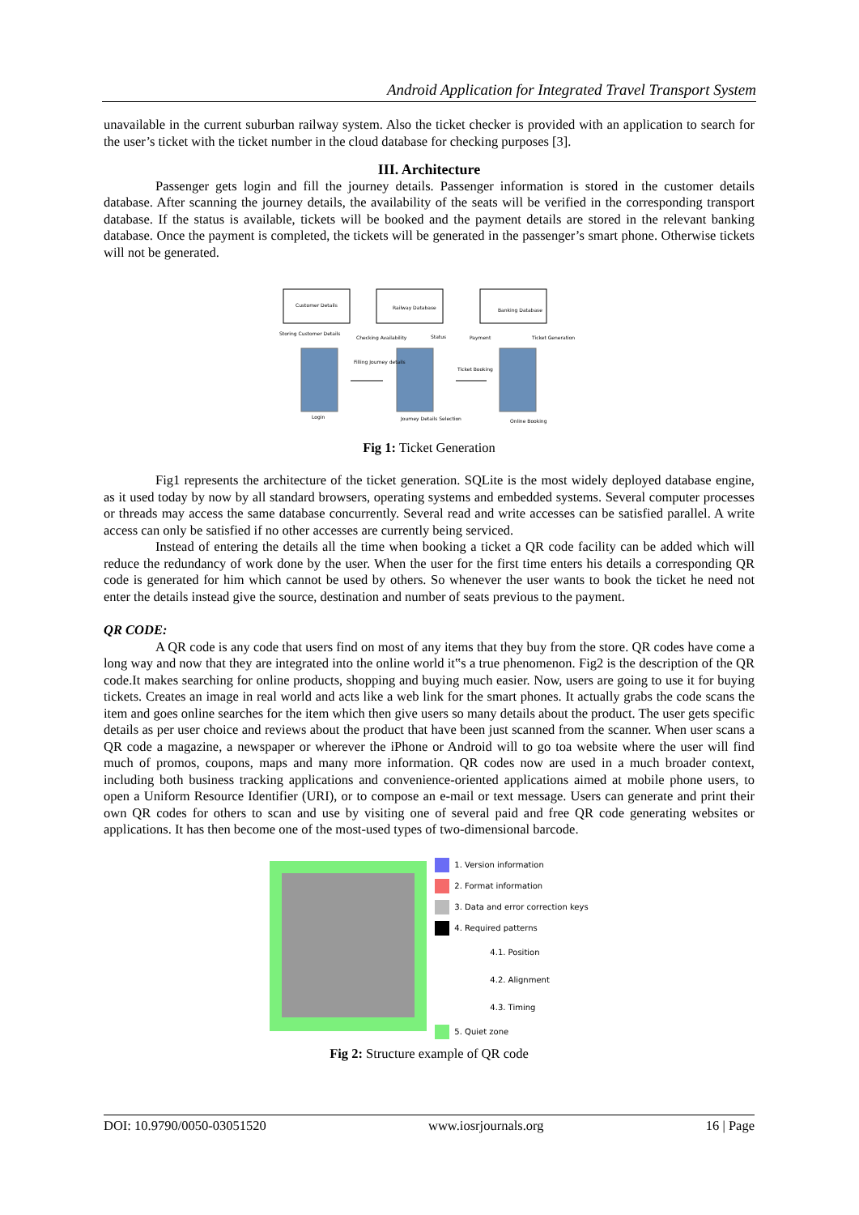Android Application for Integrated Travel Transport System
unavailable in the current suburban railway system. Also the ticket checker is provided with an application to search for the user’s ticket with the ticket number in the cloud database for checking purposes [3].
III. Architecture
Passenger gets login and fill the journey details. Passenger information is stored in the customer details database. After scanning the journey details, the availability of the seats will be verified in the corresponding transport database. If the status is available, tickets will be booked and the payment details are stored in the relevant banking database. Once the payment is completed, the tickets will be generated in the passenger’s smart phone. Otherwise tickets will not be generated.
Customer Details
Railway Database
Banking Database
Login
Journey Details Selection
Online Booking
Payment
Ticket Generation
Checking Availability
Status
Filling Journey details
Ticket Booking
Storing Customer Details
Fig 1: Ticket Generation
Fig1 represents the architecture of the ticket generation. SQLite is the most widely deployed database engine, as it used today by now by all standard browsers, operating systems and embedded systems. Several computer processes or threads may access the same database concurrently. Several read and write accesses can be satisfied parallel. A write access can only be satisfied if no other accesses are currently being serviced.
Instead of entering the details all the time when booking a ticket a QR code facility can be added which will reduce the redundancy of work done by the user. When the user for the first time enters his details a corresponding QR code is generated for him which cannot be used by others. So whenever the user wants to book the ticket he need not enter the details instead give the source, destination and number of seats previous to the payment.
QR CODE:
A QR code is any code that users find on most of any items that they buy from the store. QR codes have come a long way and now that they are integrated into the online world it‟s a true phenomenon. Fig2 is the description of the QR code.It makes searching for online products, shopping and buying much easier. Now, users are going to use it for buying tickets. Creates an image in real world and acts like a web link for the smart phones. It actually grabs the code scans the item and goes online searches for the item which then give users so many details about the product. The user gets specific details as per user choice and reviews about the product that have been just scanned from the scanner. When user scans a QR code a magazine, a newspaper or wherever the iPhone or Android will to go toa website where the user will find much of promos, coupons, maps and many more information. QR codes now are used in a much broader context, including both business tracking applications and convenience-oriented applications aimed at mobile phone users, to open a Uniform Resource Identifier (URI), or to compose an e-mail or text message. Users can generate and print their own QR codes for others to scan and use by visiting one of several paid and free QR code generating websites or applications. It has then become one of the most-used types of two-dimensional barcode.
1. Version information
2. Format information
3. Data and error correction keys
4. Required patterns
4.1. Position
4.2. Alignment
4.3. Timing
5. Quiet zone
Fig 2: Structure example of QR code
DOI: 10.9790/0050-03051520 www.iosrjournals.org 16 | Page